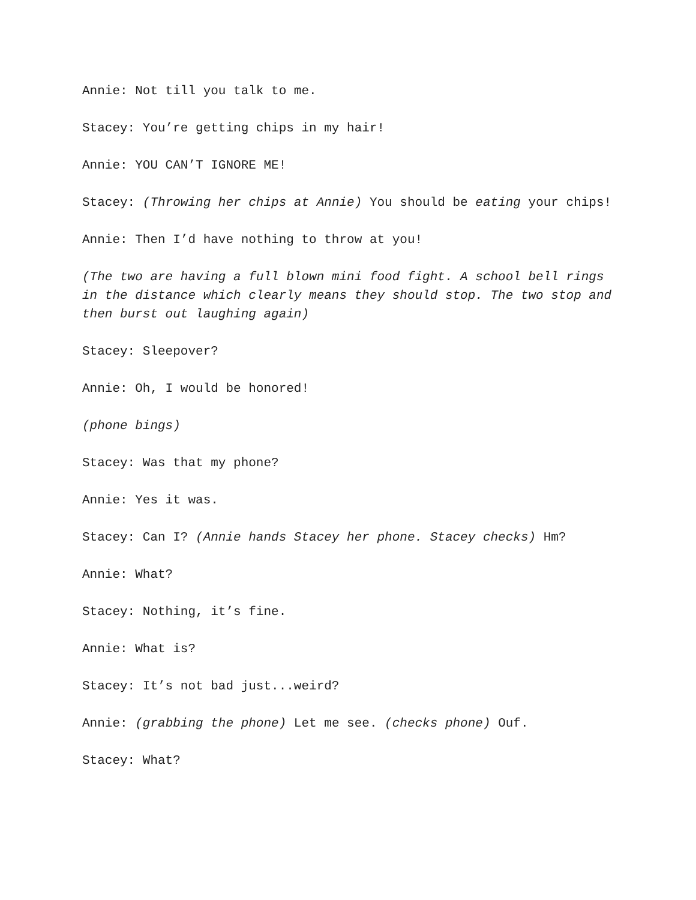Annie: Not till you talk to me.
Stacey: You’re getting chips in my hair!
Annie: YOU CAN’T IGNORE ME!
Stacey: (Throwing her chips at Annie) You should be eating your chips!
Annie: Then I’d have nothing to throw at you!
(The two are having a full blown mini food fight. A school bell rings in the distance which clearly means they should stop. The two stop and then burst out laughing again)
Stacey: Sleepover?
Annie: Oh, I would be honored!
(phone bings)
Stacey: Was that my phone?
Annie: Yes it was.
Stacey: Can I? (Annie hands Stacey her phone. Stacey checks) Hm?
Annie: What?
Stacey: Nothing, it’s fine.
Annie: What is?
Stacey: It’s not bad just...weird?
Annie: (grabbing the phone) Let me see. (checks phone) Ouf.
Stacey: What?